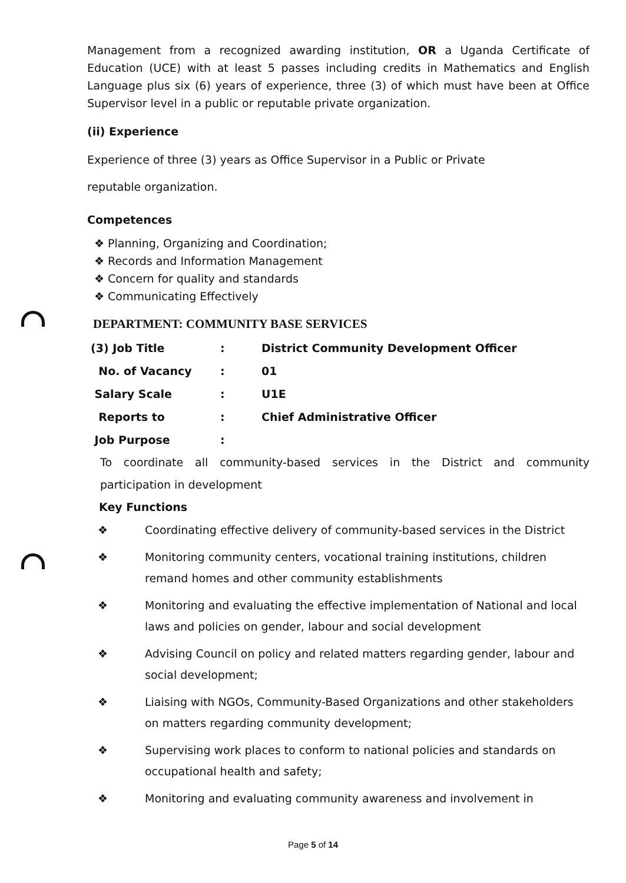Management from a recognized awarding institution, OR a Uganda Certificate of Education (UCE) with at least 5 passes including credits in Mathematics and English Language plus six (6) years of experience, three (3) of which must have been at Office Supervisor level in a public or reputable private organization.
(ii) Experience
Experience of three (3) years as Office Supervisor in a Public or Private
reputable organization.
Competences
❖ Planning, Organizing and Coordination;
❖ Records and Information Management
❖ Concern for quality and standards
❖ Communicating Effectively
DEPARTMENT: COMMUNITY BASE SERVICES
| (3) Job Title | : | District Community Development Officer |
| No. of Vacancy | : | 01 |
| Salary Scale | : | U1E |
| Reports to | : | Chief Administrative Officer |
| Job Purpose | : | |
To coordinate all community-based services in the District and community participation in development
Key Functions
❖ Coordinating effective delivery of community-based services in the District
❖ Monitoring community centers, vocational training institutions, children remand homes and other community establishments
❖ Monitoring and evaluating the effective implementation of National and local laws and policies on gender, labour and social development
❖ Advising Council on policy and related matters regarding gender, labour and social development;
❖ Liaising with NGOs, Community-Based Organizations and other stakeholders on matters regarding community development;
❖ Supervising work places to conform to national policies and standards on occupational health and safety;
❖ Monitoring and evaluating community awareness and involvement in
Page 5 of 14